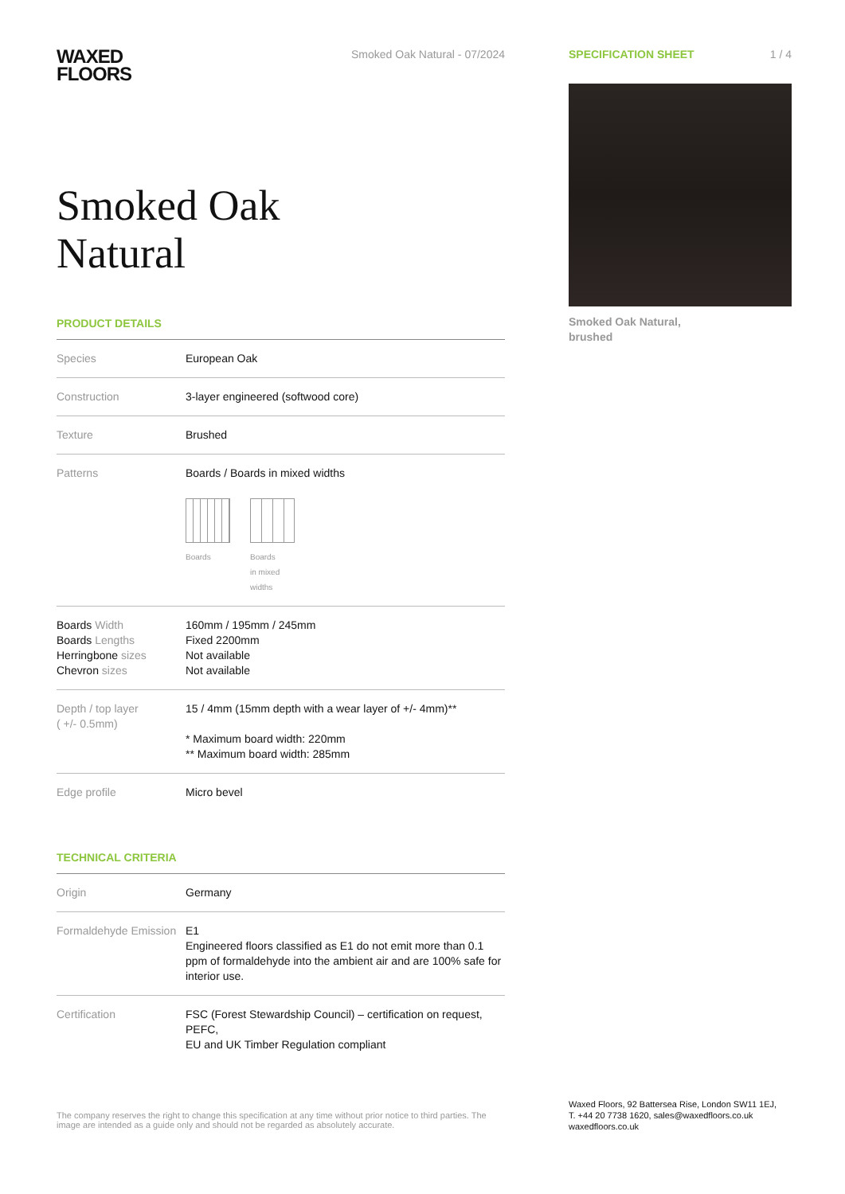WAXED
FLOORS
Smoked Oak Natural - 07/2024
Smoked Oak
Natural
PRODUCT DETAILS
| Species | European Oak |
| Construction | 3-layer engineered (softwood core) |
| Texture | Brushed |
| Patterns | Boards / Boards in mixed widths Boards Boards in mixed widths |
| Boards Width Boards Lengths Herringbone sizes Chevron sizes | 160mm / 195mm / 245mm Fixed 2200mm Not available Not available |
| Depth / top layer ( +/- 0.5mm) | 15 / 4mm (15mm depth with a wear layer of +/- 4mm)** * Maximum board width: 220mm ** Maximum board width: 285mm |
| Edge profile | Micro bevel |
TECHNICAL CRITERIA
| Origin | Germany |
| Formaldehyde Emission | E1 Engineered floors classified as E1 do not emit more than 0.1 ppm of formaldehyde into the ambient air and are 100% safe for interior use. |
| Certification | FSC (Forest Stewardship Council) – certification on request, PEFC, EU and UK Timber Regulation compliant |
SPECIFICATION SHEET 1 / 4
Smoked Oak Natural,
brushed
The company reserves the right to change this specification at any time without prior notice to third parties. The image are intended as a guide only and should not be regarded as absolutely accurate.
Waxed Floors, 92 Battersea Rise, London SW11 1EJ,
T. +44 20 7738 1620, sales@waxedfloors.co.uk
waxedfloors.co.uk